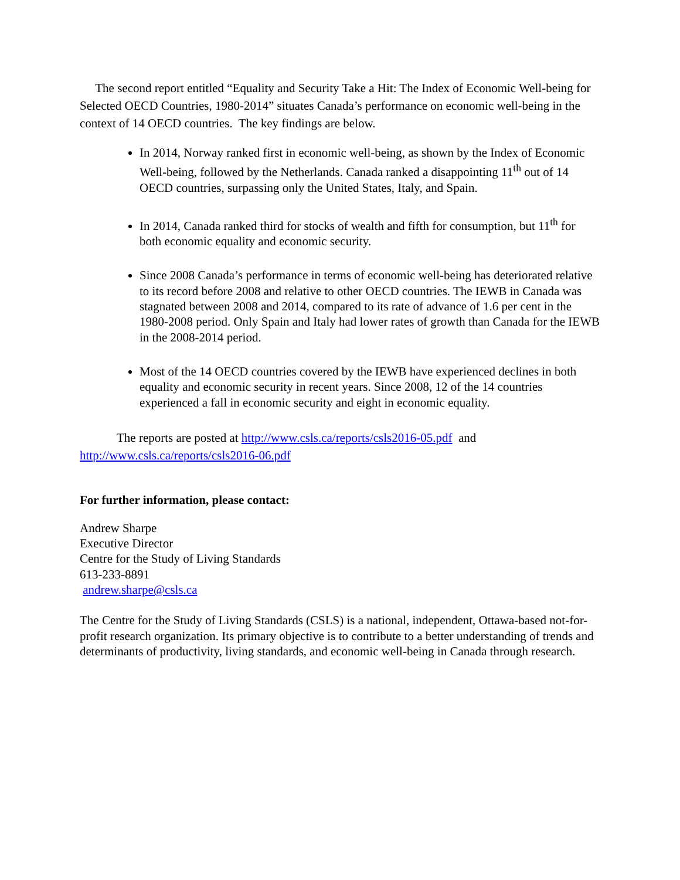The second report entitled “Equality and Security Take a Hit: The Index of Economic Well-being for Selected OECD Countries, 1980-2014” situates Canada’s performance on economic well-being in the context of 14 OECD countries. The key findings are below.
In 2014, Norway ranked first in economic well-being, as shown by the Index of Economic Well-being, followed by the Netherlands. Canada ranked a disappointing 11<sup>th</sup> out of 14 OECD countries, surpassing only the United States, Italy, and Spain.
In 2014, Canada ranked third for stocks of wealth and fifth for consumption, but 11<sup>th</sup> for both economic equality and economic security.
Since 2008 Canada’s performance in terms of economic well-being has deteriorated relative to its record before 2008 and relative to other OECD countries. The IEWB in Canada was stagnated between 2008 and 2014, compared to its rate of advance of 1.6 per cent in the 1980-2008 period. Only Spain and Italy had lower rates of growth than Canada for the IEWB in the 2008-2014 period.
Most of the 14 OECD countries covered by the IEWB have experienced declines in both equality and economic security in recent years. Since 2008, 12 of the 14 countries experienced a fall in economic security and eight in economic equality.
The reports are posted at http://www.csls.ca/reports/csls2016-05.pdf and http://www.csls.ca/reports/csls2016-06.pdf
For further information, please contact:
Andrew Sharpe
Executive Director
Centre for the Study of Living Standards
613-233-8891
andrew.sharpe@csls.ca
The Centre for the Study of Living Standards (CSLS) is a national, independent, Ottawa-based not-for-profit research organization. Its primary objective is to contribute to a better understanding of trends and determinants of productivity, living standards, and economic well-being in Canada through research.